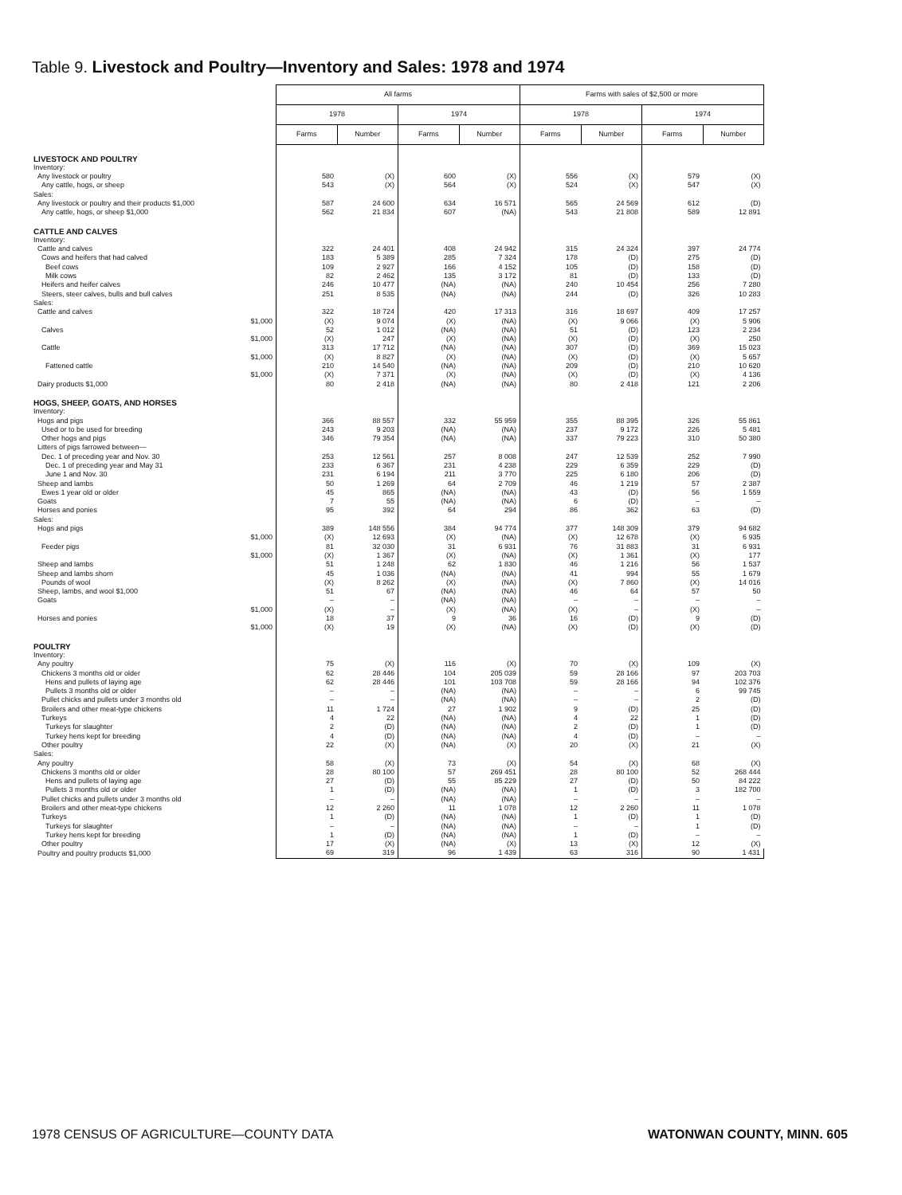Table 9. Livestock and Poultry—Inventory and Sales: 1978 and 1974
| | All farms | | | | Farms with sales of $2,500 or more | | | |
| --- | --- | --- | --- | --- | --- | --- | --- | --- |
| | 1978 | | 1974 | | 1978 | | 1974 | |
| | Farms | Number | Farms | Number | Farms | Number | Farms | Number |
| LIVESTOCK AND POULTRY | | | | | | | | |
| Inventory: | | | | | | | | |
| Any livestock or poultry | 580 | (X) | 600 | (X) | 556 | (X) | 579 | (X) |
| Any cattle, hogs, or sheep | 543 | (X) | 564 | (X) | 524 | (X) | 547 | (X) |
| Sales: | | | | | | | | |
| Any livestock or poultry and their products $1,000 | 587 | 24 600 | 634 | 16 571 | 565 | 24 569 | 612 | (D) |
| Any cattle, hogs, or sheep $1,000 | 562 | 21 834 | 607 | (NA) | 543 | 21 808 | 589 | 12 891 |
| CATTLE AND CALVES | | | | | | | | |
| Inventory: | | | | | | | | |
| Cattle and calves | 322 | 24 401 | 408 | 24 942 | 315 | 24 324 | 397 | 24 774 |
| Cows and heifers that had calved | 183 | 5 389 | 285 | 7 324 | 178 | (D) | 275 | (D) |
| Beef cows | 109 | 2 927 | 166 | 4 152 | 105 | (D) | 158 | (D) |
| Milk cows | 82 | 2 462 | 135 | 3 172 | 81 | (D) | 133 | (D) |
| Heifers and heifer calves | 246 | 10 477 | (NA) | (NA) | 240 | 10 454 | 256 | 7 280 |
| Steers, steer calves, bulls and bull calves | 251 | 8 535 | (NA) | (NA) | 244 | (D) | 326 | 10 283 |
| Sales: | | | | | | | | |
| Cattle and calves | 322 | 18 724 | 420 | 17 313 | 316 | 18 697 | 409 | 17 257 |
| $1,000 | (X) | 9 074 | (X) | (NA) | (X) | 9 066 | (X) | 5 906 |
| Calves | 52 | 1 012 | (NA) | (NA) | 51 | (D) | 123 | 2 234 |
| $1,000 | (X) | 247 | (X) | (NA) | (X) | (D) | (X) | 250 |
| Cattle | 313 | 17 712 | (NA) | (NA) | 307 | (D) | 369 | 15 023 |
| $1,000 | (X) | 8 827 | (X) | (NA) | (X) | (D) | (X) | 5 657 |
| Fattened cattle | 210 | 14 540 | (NA) | (NA) | 209 | (D) | 210 | 10 620 |
| $1,000 | (X) | 7 371 | (X) | (NA) | (X) | (D) | (X) | 4 136 |
| Dairy products $1,000 | 80 | 2 418 | (NA) | (NA) | 80 | 2 418 | 121 | 2 206 |
| HOGS, SHEEP, GOATS, AND HORSES | | | | | | | | |
| Inventory: | | | | | | | | |
| Hogs and pigs | 366 | 88 557 | 332 | 55 959 | 355 | 88 395 | 326 | 55 861 |
| Used or to be used for breeding | 243 | 9 203 | (NA) | (NA) | 237 | 9 172 | 226 | 5 481 |
| Other hogs and pigs | 346 | 79 354 | (NA) | (NA) | 337 | 79 223 | 310 | 50 380 |
| Litters of pigs farrowed between— | | | | | | | | |
| Dec. 1 of preceding year and Nov. 30 | 253 | 12 561 | 257 | 8 008 | 247 | 12 539 | 252 | 7 990 |
| Dec. 1 of preceding year and May 31 | 233 | 6 367 | 231 | 4 238 | 229 | 6 359 | 229 | (D) |
| June 1 and Nov. 30 | 231 | 6 194 | 211 | 3 770 | 225 | 6 180 | 206 | (D) |
| Sheep and lambs | 50 | 1 269 | 64 | 2 709 | 46 | 1 219 | 57 | 2 387 |
| Ewes 1 year old or older | 45 | 865 | (NA) | (NA) | 43 | (D) | 56 | 1 559 |
| Goats | 7 | 55 | (NA) | (NA) | 6 | (D) | – | – |
| Horses and ponies | 95 | 392 | 64 | 294 | 86 | 362 | 63 | (D) |
| Sales: | | | | | | | | |
| Hogs and pigs | 389 | 148 556 | 384 | 94 774 | 377 | 148 309 | 379 | 94 682 |
| $1,000 | (X) | 12 693 | (X) | (NA) | (X) | 12 678 | (X) | 6 935 |
| Feeder pigs | 81 | 32 030 | 31 | 6 931 | 76 | 31 883 | 31 | 6 931 |
| $1,000 | (X) | 1 367 | (X) | (NA) | (X) | 1 361 | (X) | 177 |
| Sheep and lambs | 51 | 1 248 | 62 | 1 830 | 46 | 1 216 | 56 | 1 537 |
| Sheep and lambs shorn | 45 | 1 036 | (NA) | (NA) | 41 | 994 | 55 | 1 679 |
| Pounds of wool | (X) | 8 262 | (X) | (NA) | (X) | 7 860 | (X) | 14 016 |
| Sheep, lambs, and wool $1,000 | 51 | 67 | (NA) | (NA) | 46 | 64 | 57 | 50 |
| Goats | – | – | (NA) | (NA) | – | – | – | – |
| $1,000 | (X) | – | (X) | (NA) | (X) | – | (X) | – |
| Horses and ponies | 18 | 37 | 9 | 36 | 16 | (D) | 9 | (D) |
| $1,000 | (X) | 19 | (X) | (NA) | (X) | (D) | (X) | (D) |
| POULTRY | | | | | | | | |
| Inventory: | | | | | | | | |
| Any poultry | 75 | (X) | 116 | (X) | 70 | (X) | 109 | (X) |
| Chickens 3 months old or older | 62 | 28 446 | 104 | 205 039 | 59 | 28 166 | 97 | 203 703 |
| Hens and pullets of laying age | 62 | 28 446 | 101 | 103 708 | 59 | 28 166 | 94 | 102 376 |
| Pullets 3 months old or older | – | – | (NA) | (NA) | – | – | 6 | 99 745 |
| Pullet chicks and pullets under 3 months old | – | – | (NA) | (NA) | – | – | 2 | (D) |
| Broilers and other meat-type chickens | 11 | 1 724 | 27 | 1 902 | 9 | (D) | 25 | (D) |
| Turkeys | 4 | 22 | (NA) | (NA) | 4 | 22 | 1 | (D) |
| Turkeys for slaughter | 2 | (D) | (NA) | (NA) | 2 | (D) | 1 | (D) |
| Turkey hens kept for breeding | 4 | (D) | (NA) | (NA) | 4 | (D) | – | – |
| Other poultry | 22 | (X) | (NA) | (X) | 20 | (X) | 21 | (X) |
| Sales: | | | | | | | | |
| Any poultry | 58 | (X) | 73 | (X) | 54 | (X) | 68 | (X) |
| Chickens 3 months old or older | 28 | 80 100 | 57 | 269 451 | 28 | 80 100 | 52 | 268 444 |
| Hens and pullets of laying age | 27 | (D) | 55 | 85 229 | 27 | (D) | 50 | 84 222 |
| Pullets 3 months old or older | 1 | (D) | (NA) | (NA) | 1 | (D) | 3 | 182 700 |
| Pullet chicks and pullets under 3 months old | – | – | (NA) | (NA) | – | – | – | – |
| Broilers and other meat-type chickens | 12 | 2 260 | 11 | 1 078 | 12 | 2 260 | 11 | 1 078 |
| Turkeys | 1 | (D) | (NA) | (NA) | 1 | (D) | 1 | (D) |
| Turkeys for slaughter | – | – | (NA) | (NA) | – | – | 1 | (D) |
| Turkey hens kept for breeding | 1 | (D) | (NA) | (NA) | 1 | (D) | – | – |
| Other poultry | 17 | (X) | (NA) | (X) | 13 | (X) | 12 | (X) |
| Poultry and poultry products $1,000 | 69 | 319 | 96 | 1 439 | 63 | 316 | 90 | 1 431 |
1978 CENSUS OF AGRICULTURE—COUNTY DATA WATONWAN COUNTY, MINN. 605